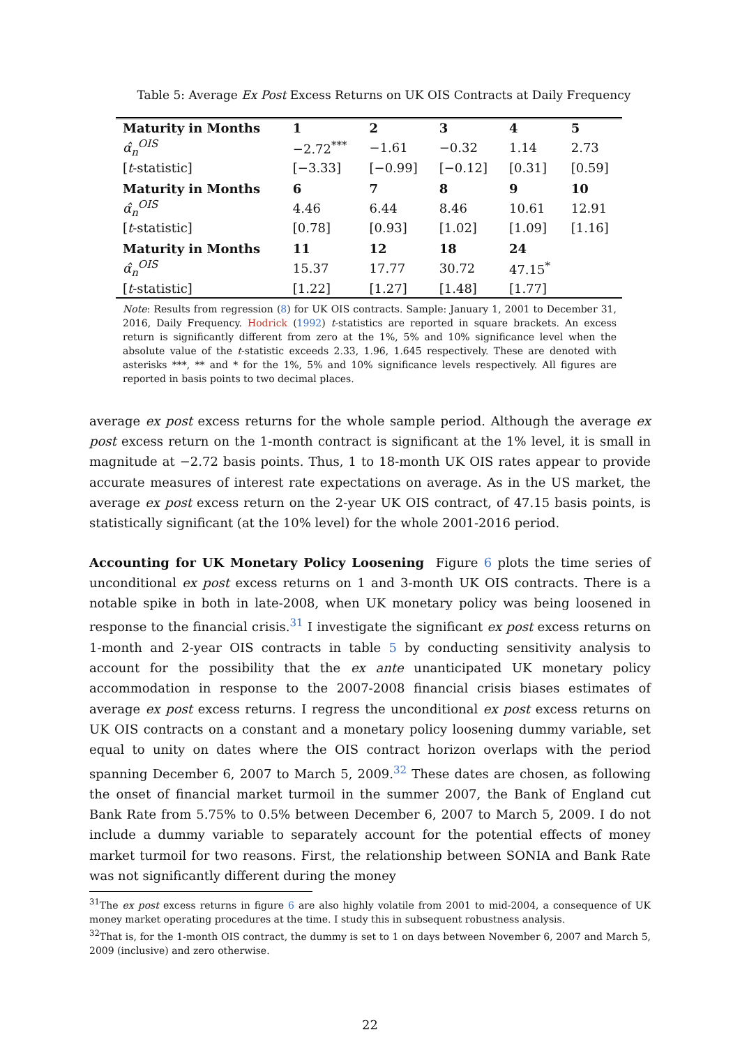Table 5: Average Ex Post Excess Returns on UK OIS Contracts at Daily Frequency
| Maturity in Months | 1 | 2 | 3 | 4 | 5 |
| α̂<sub>n</sub><sup>OIS</sup> | −2.72<sup>***</sup> | −1.61 | −0.32 | 1.14 | 2.73 |
| [ t -statistic] | [−3.33] | [−0.99] | [−0.12] | [0.31] | [0.59] |
| Maturity in Months | 6 | 7 | 8 | 9 | 10 |
| α̂<sub>n</sub><sup>OIS</sup> | 4.46 | 6.44 | 8.46 | 10.61 | 12.91 |
| [ t -statistic] | [0.78] | [0.93] | [1.02] | [1.09] | [1.16] |
| Maturity in Months | 11 | 12 | 18 | 24 | |
| α̂<sub>n</sub><sup>OIS</sup> | 15.37 | 17.77 | 30.72 | 47.15<sup>*</sup> | |
| [ t -statistic] | [1.22] | [1.27] | [1.48] | [1.77] | |
Note: Results from regression (8) for UK OIS contracts. Sample: January 1, 2001 to December 31, 2016, Daily Frequency. Hodrick (1992) t-statistics are reported in square brackets. An excess return is significantly different from zero at the 1%, 5% and 10% significance level when the absolute value of the t-statistic exceeds 2.33, 1.96, 1.645 respectively. These are denoted with asterisks ***, ** and * for the 1%, 5% and 10% significance levels respectively. All figures are reported in basis points to two decimal places.
average ex post excess returns for the whole sample period. Although the average ex post excess return on the 1-month contract is significant at the 1% level, it is small in magnitude at −2.72 basis points. Thus, 1 to 18-month UK OIS rates appear to provide accurate measures of interest rate expectations on average. As in the US market, the average ex post excess return on the 2-year UK OIS contract, of 47.15 basis points, is statistically significant (at the 10% level) for the whole 2001-2016 period.
Accounting for UK Monetary Policy Loosening Figure 6 plots the time series of unconditional ex post excess returns on 1 and 3-month UK OIS contracts. There is a notable spike in both in late-2008, when UK monetary policy was being loosened in response to the financial crisis.<sup>31</sup> I investigate the significant ex post excess returns on 1-month and 2-year OIS contracts in table 5 by conducting sensitivity analysis to account for the possibility that the ex ante unanticipated UK monetary policy accommodation in response to the 2007-2008 financial crisis biases estimates of average ex post excess returns. I regress the unconditional ex post excess returns on UK OIS contracts on a constant and a monetary policy loosening dummy variable, set equal to unity on dates where the OIS contract horizon overlaps with the period spanning December 6, 2007 to March 5, 2009.<sup>32</sup> These dates are chosen, as following the onset of financial market turmoil in the summer 2007, the Bank of England cut Bank Rate from 5.75% to 0.5% between December 6, 2007 to March 5, 2009. I do not include a dummy variable to separately account for the potential effects of money market turmoil for two reasons. First, the relationship between SONIA and Bank Rate was not significantly different during the money
<sup>31</sup> The ex post excess returns in figure 6 are also highly volatile from 2001 to mid-2004, a consequence of UK money market operating procedures at the time. I study this in subsequent robustness analysis.
<sup>32</sup> That is, for the 1-month OIS contract, the dummy is set to 1 on days between November 6, 2007 and March 5, 2009 (inclusive) and zero otherwise.
22